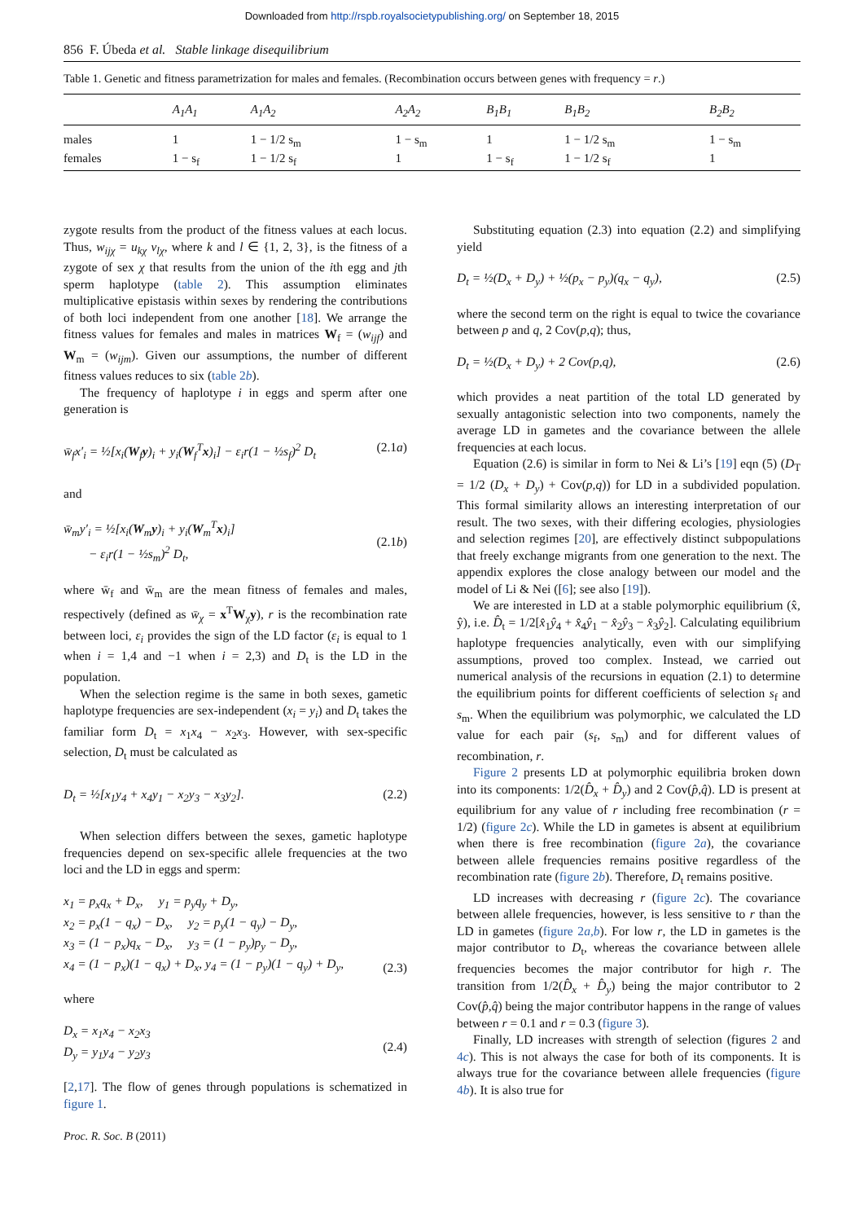Downloaded from http://rspb.royalsocietypublishing.org/ on September 18, 2015
856 F. Úbeda et al. Stable linkage disequilibrium
Table 1. Genetic and fitness parametrization for males and females. (Recombination occurs between genes with frequency = r.)
| | A<sub>1</sub>A<sub>1</sub> | A<sub>1</sub>A<sub>2</sub> | A<sub>2</sub>A<sub>2</sub> | B<sub>1</sub>B<sub>1</sub> | B<sub>1</sub>B<sub>2</sub> | B<sub>2</sub>B<sub>2</sub> |
| --- | --- | --- | --- | --- | --- | --- |
| males | 1 | 1 − 1/2 s<sub>m</sub> | 1 − s<sub>m</sub> | 1 | 1 − 1/2 s<sub>m</sub> | 1 − s<sub>m</sub> |
| females | 1 − s<sub>f</sub> | 1 − 1/2 s<sub>f</sub> | 1 | 1 − s<sub>f</sub> | 1 − 1/2 s<sub>f</sub> | 1 |
zygote results from the product of the fitness values at each locus. Thus, w<sub>ijχ</sub> = u<sub>kχ</sub> v<sub>lχ</sub>, where k and l ∈ {1, 2, 3}, is the fitness of a zygote of sex χ that results from the union of the ith egg and jth sperm haplotype (table 2). This assumption eliminates multiplicative epistasis within sexes by rendering the contributions of both loci independent from one another [18]. We arrange the fitness values for females and males in matrices W<sub>f</sub> = (w<sub>ijf</sub>) and W<sub>m</sub> = (w<sub>ijm</sub>). Given our assumptions, the number of different fitness values reduces to six (table 2b).
The frequency of haplotype i in eggs and sperm after one generation is
w̄<sub>f</sub>x′<sub>i</sub> = ½[x<sub>i</sub>(W<sub>f</sub>y)<sub>i</sub> + y<sub>i</sub>(W<sub>f</sub><sup>T</sup>x)<sub>i</sub>] − ε<sub>i</sub>r(1 − ½s<sub>f</sub>)<sup>2</sup> D<sub>t</sub> (2.1a)
and
w̄<sub>m</sub>y′<sub>i</sub> = ½[x<sub>i</sub>(W<sub>m</sub>y)<sub>i</sub> + y<sub>i</sub>(W<sub>m</sub><sup>T</sup>x)<sub>i</sub>]
− ε<sub>i</sub>r(1 − ½s<sub>m</sub>)<sup>2</sup> D<sub>t</sub>,
(2.1b)
where w̄<sub>f</sub> and w̄<sub>m</sub> are the mean fitness of females and males, respectively (defined as w̄<sub>χ</sub> = x<sup>T</sup>W<sub>χ</sub>y), r is the recombination rate between loci, ε<sub>i</sub> provides the sign of the LD factor (ε<sub>i</sub> is equal to 1 when i = 1,4 and −1 when i = 2,3) and D<sub>t</sub> is the LD in the population.
When the selection regime is the same in both sexes, gametic haplotype frequencies are sex-independent (x<sub>i</sub> = y<sub>i</sub>) and D<sub>t</sub> takes the familiar form D<sub>t</sub> = x<sub>1</sub>x<sub>4</sub> − x<sub>2</sub>x<sub>3</sub>. However, with sex-specific selection, D<sub>t</sub> must be calculated as
D<sub>t</sub> = ½[x<sub>1</sub>y<sub>4</sub> + x<sub>4</sub>y<sub>1</sub> − x<sub>2</sub>y<sub>3</sub> − x<sub>3</sub>y<sub>2</sub>]. (2.2)
When selection differs between the sexes, gametic haplotype frequencies depend on sex-specific allele frequencies at the two loci and the LD in eggs and sperm:
x<sub>1</sub> = p<sub>x</sub>q<sub>x</sub> + D<sub>x</sub>, y<sub>1</sub> = p<sub>y</sub>q<sub>y</sub> + D<sub>y</sub>,
x<sub>2</sub> = p<sub>x</sub>(1 − q<sub>x</sub>) − D<sub>x</sub>, y<sub>2</sub> = p<sub>y</sub>(1 − q<sub>y</sub>) − D<sub>y</sub>,
x<sub>3</sub> = (1 − p<sub>x</sub>)q<sub>x</sub> − D<sub>x</sub>, y<sub>3</sub> = (1 − p<sub>y</sub>)p<sub>y</sub> − D<sub>y</sub>,
x<sub>4</sub> = (1 − p<sub>x</sub>)(1 − q<sub>x</sub>) + D<sub>x</sub>, y<sub>4</sub> = (1 − p<sub>y</sub>)(1 − q<sub>y</sub>) + D<sub>y</sub>,
(2.3)
where
D<sub>x</sub> = x<sub>1</sub>x<sub>4</sub> − x<sub>2</sub>x<sub>3</sub>
D<sub>y</sub> = y<sub>1</sub>y<sub>4</sub> − y<sub>2</sub>y<sub>3</sub>
(2.4)
[2,17]. The flow of genes through populations is schematized in figure 1.
Proc. R. Soc. B (2011)
Substituting equation (2.3) into equation (2.2) and simplifying yield
D<sub>t</sub> = ½(D<sub>x</sub> + D<sub>y</sub>) + ½(p<sub>x</sub> − p<sub>y</sub>)(q<sub>x</sub> − q<sub>y</sub>), (2.5)
where the second term on the right is equal to twice the covariance between p and q, 2 Cov(p,q); thus,
D<sub>t</sub> = ½(D<sub>x</sub> + D<sub>y</sub>) + 2 Cov(p,q), (2.6)
which provides a neat partition of the total LD generated by sexually antagonistic selection into two components, namely the average LD in gametes and the covariance between the allele frequencies at each locus.
Equation (2.6) is similar in form to Nei & Li’s [19] eqn (5) (D<sub>T</sub> = 1/2 (D<sub>x</sub> + D<sub>y</sub>) + Cov(p,q)) for LD in a subdivided population. This formal similarity allows an interesting interpretation of our result. The two sexes, with their differing ecologies, physiologies and selection regimes [20], are effectively distinct subpopulations that freely exchange migrants from one generation to the next. The appendix explores the close analogy between our model and the model of Li & Nei ([6]; see also [19]).
We are interested in LD at a stable polymorphic equilibrium (x̂, ŷ), i.e. D̂<sub>t</sub> = 1/2[x̂<sub>1</sub>ŷ<sub>4</sub> + x̂<sub>4</sub>ŷ<sub>1</sub> − x̂<sub>2</sub>ŷ<sub>3</sub> − x̂<sub>3</sub>ŷ<sub>2</sub>]. Calculating equilibrium haplotype frequencies analytically, even with our simplifying assumptions, proved too complex. Instead, we carried out numerical analysis of the recursions in equation (2.1) to determine the equilibrium points for different coefficients of selection s<sub>f</sub> and s<sub>m</sub>. When the equilibrium was polymorphic, we calculated the LD value for each pair (s<sub>f</sub>, s<sub>m</sub>) and for different values of recombination, r.
Figure 2 presents LD at polymorphic equilibria broken down into its components: 1/2(D̂<sub>x</sub> + D̂<sub>y</sub>) and 2 Cov(p̂,q̂). LD is present at equilibrium for any value of r including free recombination (r = 1/2) (figure 2c). While the LD in gametes is absent at equilibrium when there is free recombination (figure 2a), the covariance between allele frequencies remains positive regardless of the recombination rate (figure 2b). Therefore, D<sub>t</sub> remains positive.
LD increases with decreasing r (figure 2c). The covariance between allele frequencies, however, is less sensitive to r than the LD in gametes (figure 2a,b). For low r, the LD in gametes is the major contributor to D<sub>t</sub>, whereas the covariance between allele frequencies becomes the major contributor for high r. The transition from 1/2(D̂<sub>x</sub> + D̂<sub>y</sub>) being the major contributor to 2 Cov(p̂,q̂) being the major contributor happens in the range of values between r = 0.1 and r = 0.3 (figure 3).
Finally, LD increases with strength of selection (figures 2 and 4c). This is not always the case for both of its components. It is always true for the covariance between allele frequencies (figure 4b). It is also true for